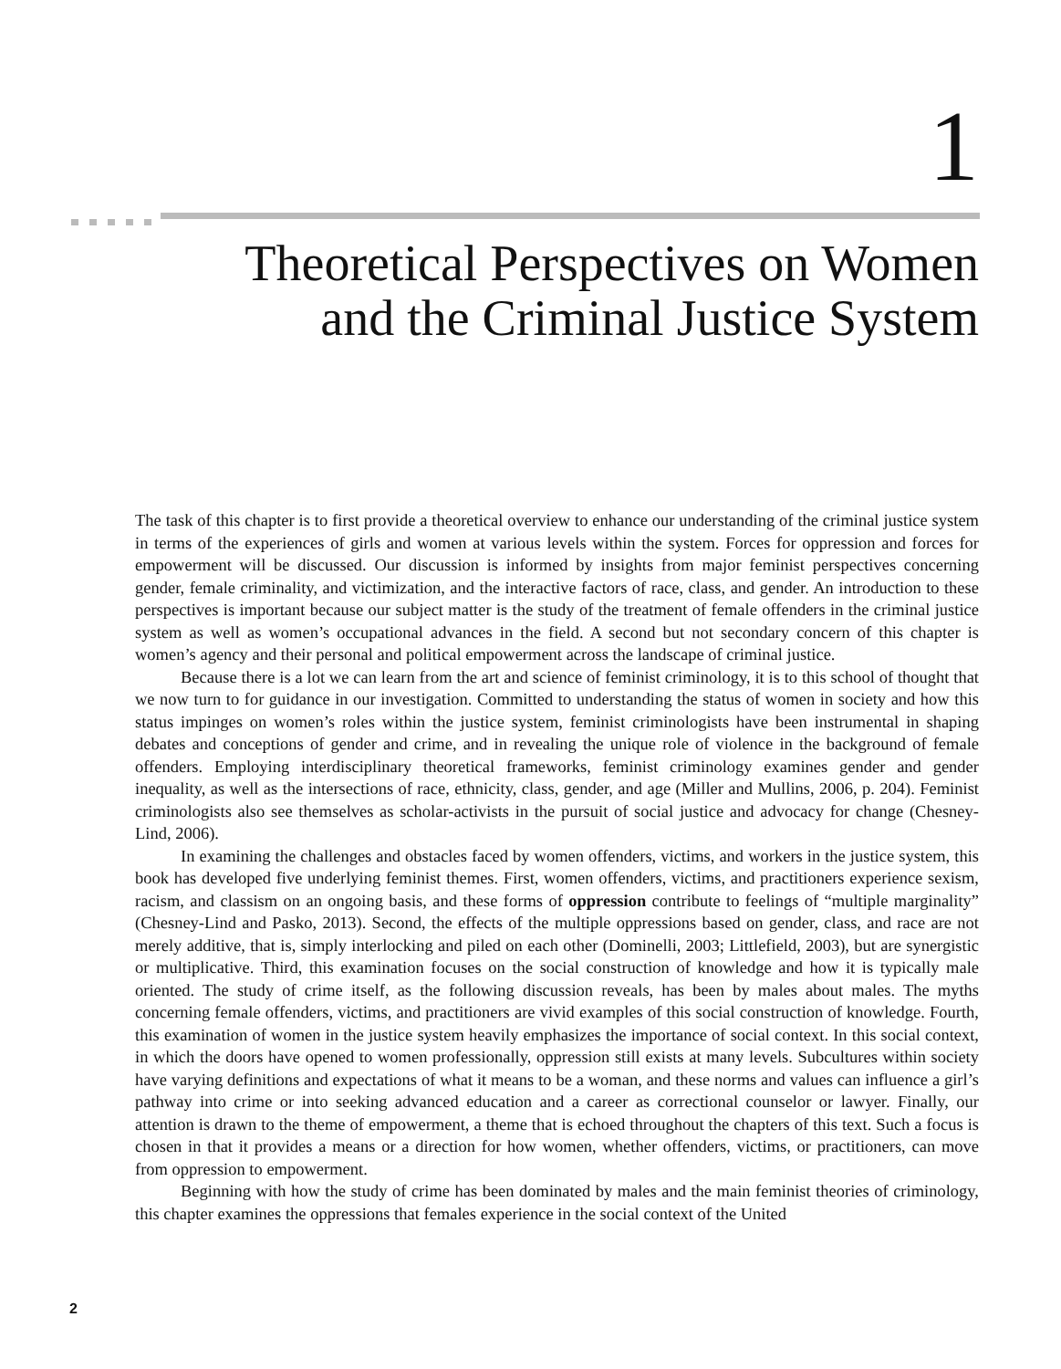1
Theoretical Perspectives on Women
and the Criminal Justice System
The task of this chapter is to first provide a theoretical overview to enhance our understanding of the criminal justice system in terms of the experiences of girls and women at various levels within the system. Forces for oppression and forces for empowerment will be discussed. Our discussion is informed by insights from major feminist perspectives concerning gender, female criminality, and victimization, and the interactive factors of race, class, and gender. An introduction to these perspectives is important because our subject matter is the study of the treatment of female offenders in the criminal justice system as well as women’s occupational advances in the field. A second but not secondary concern of this chapter is women’s agency and their personal and political empowerment across the landscape of criminal justice.
Because there is a lot we can learn from the art and science of feminist criminology, it is to this school of thought that we now turn to for guidance in our investigation. Committed to understanding the status of women in society and how this status impinges on women’s roles within the justice system, feminist criminologists have been instrumental in shaping debates and conceptions of gender and crime, and in revealing the unique role of violence in the background of female offenders. Employing interdisciplinary theoretical frameworks, feminist criminology examines gender and gender inequality, as well as the intersections of race, ethnicity, class, gender, and age (Miller and Mullins, 2006, p. 204). Feminist criminologists also see themselves as scholar-activists in the pursuit of social justice and advocacy for change (Chesney-Lind, 2006).
In examining the challenges and obstacles faced by women offenders, victims, and workers in the justice system, this book has developed five underlying feminist themes. First, women offenders, victims, and practitioners experience sexism, racism, and classism on an ongoing basis, and these forms of oppression contribute to feelings of “multiple marginality” (Chesney-Lind and Pasko, 2013). Second, the effects of the multiple oppressions based on gender, class, and race are not merely additive, that is, simply interlocking and piled on each other (Dominelli, 2003; Littlefield, 2003), but are synergistic or multiplicative. Third, this examination focuses on the social construction of knowledge and how it is typically male oriented. The study of crime itself, as the following discussion reveals, has been by males about males. The myths concerning female offenders, victims, and practitioners are vivid examples of this social construction of knowledge. Fourth, this examination of women in the justice system heavily emphasizes the importance of social context. In this social context, in which the doors have opened to women professionally, oppression still exists at many levels. Subcultures within society have varying definitions and expectations of what it means to be a woman, and these norms and values can influence a girl’s pathway into crime or into seeking advanced education and a career as correctional counselor or lawyer. Finally, our attention is drawn to the theme of empowerment, a theme that is echoed throughout the chapters of this text. Such a focus is chosen in that it provides a means or a direction for how women, whether offenders, victims, or practitioners, can move from oppression to empowerment.
Beginning with how the study of crime has been dominated by males and the main feminist theories of criminology, this chapter examines the oppressions that females experience in the social context of the United
2